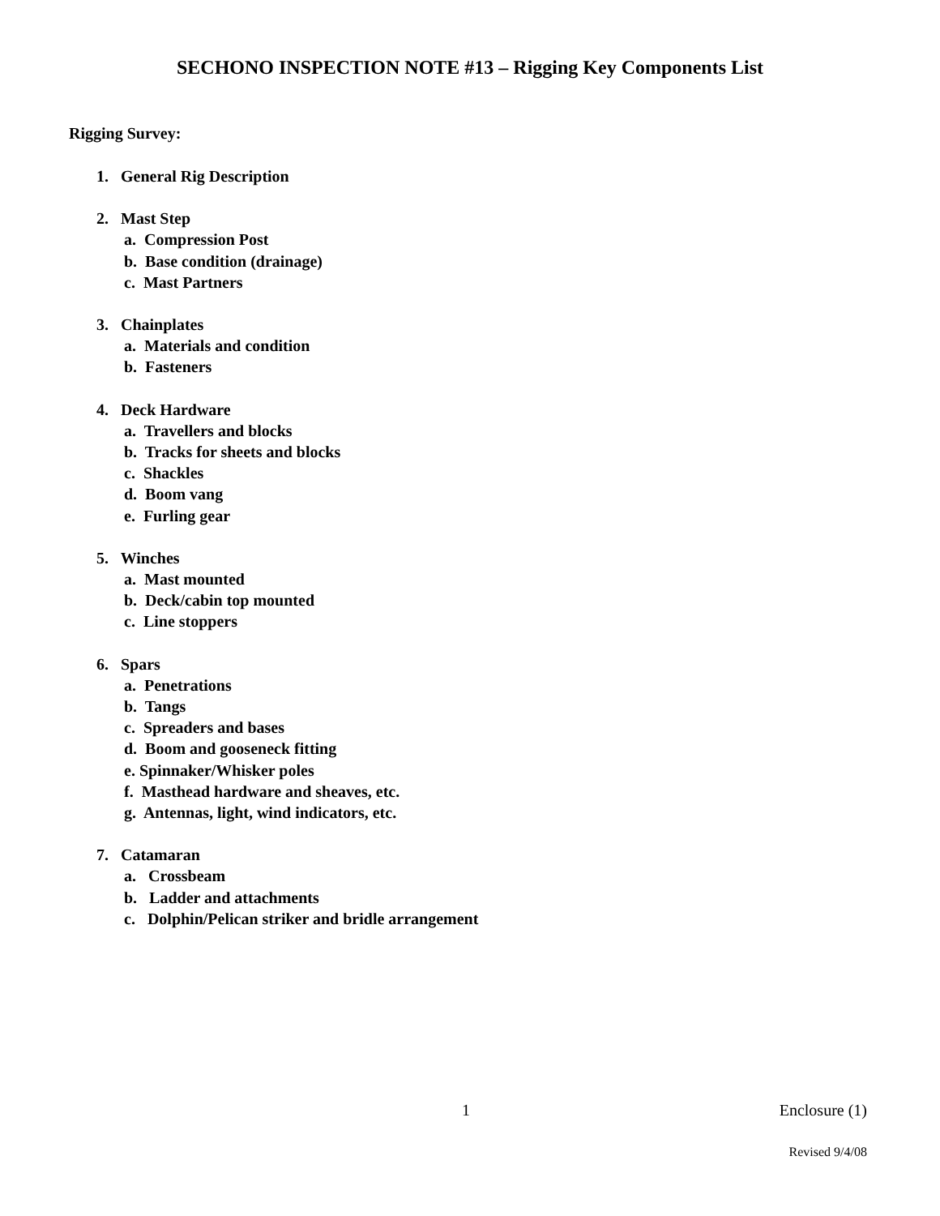SECHONO INSPECTION NOTE #13 – Rigging Key Components List
Rigging Survey:
1. General Rig Description
2. Mast Step
a. Compression Post
b. Base condition (drainage)
c. Mast Partners
3. Chainplates
a. Materials and condition
b. Fasteners
4. Deck Hardware
a. Travellers and blocks
b. Tracks for sheets and blocks
c. Shackles
d. Boom vang
e. Furling gear
5. Winches
a. Mast mounted
b. Deck/cabin top mounted
c. Line stoppers
6. Spars
a. Penetrations
b. Tangs
c. Spreaders and bases
d. Boom and gooseneck fitting
e. Spinnaker/Whisker poles
f. Masthead hardware and sheaves, etc.
g. Antennas, light, wind indicators, etc.
7. Catamaran
a. Crossbeam
b. Ladder and attachments
c. Dolphin/Pelican striker and bridle arrangement
1 Enclosure (1)
Revised 9/4/08